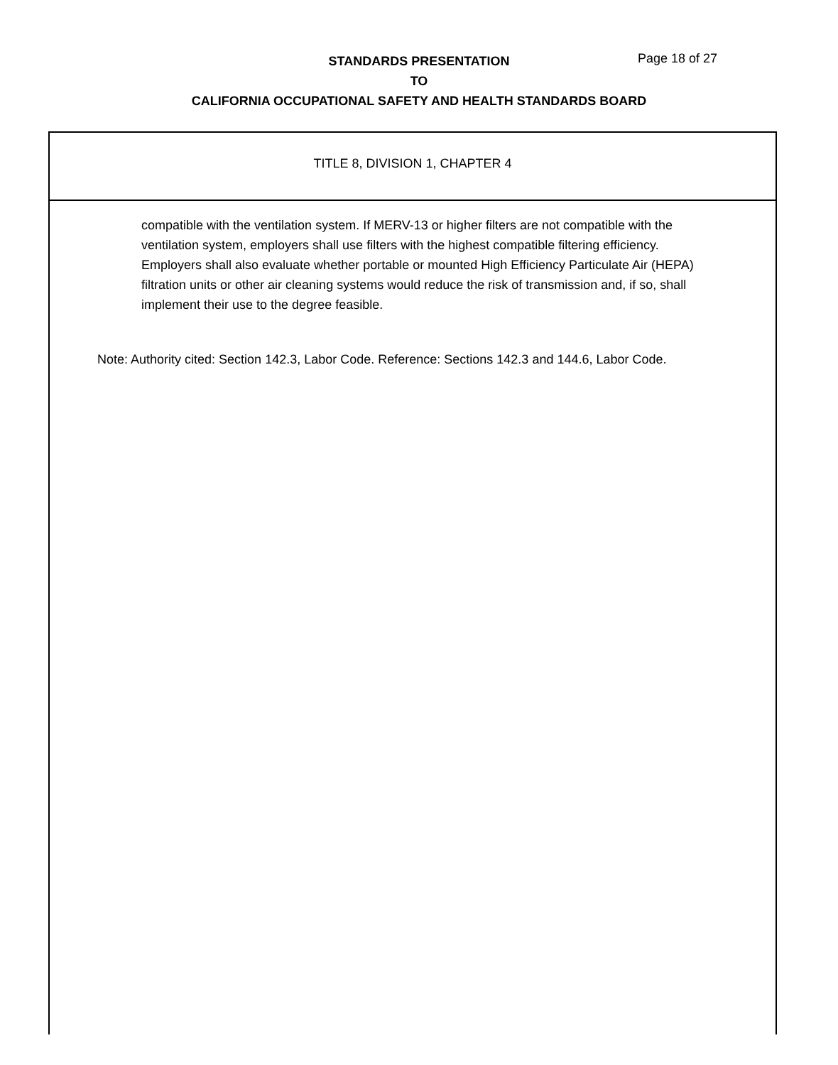Page 18 of 27
STANDARDS PRESENTATION
TO
CALIFORNIA OCCUPATIONAL SAFETY AND HEALTH STANDARDS BOARD
TITLE 8, DIVISION 1, CHAPTER 4
compatible with the ventilation system. If MERV-13 or higher filters are not compatible with the ventilation system, employers shall use filters with the highest compatible filtering efficiency. Employers shall also evaluate whether portable or mounted High Efficiency Particulate Air (HEPA) filtration units or other air cleaning systems would reduce the risk of transmission and, if so, shall implement their use to the degree feasible.
Note: Authority cited: Section 142.3, Labor Code. Reference: Sections 142.3 and 144.6, Labor Code.